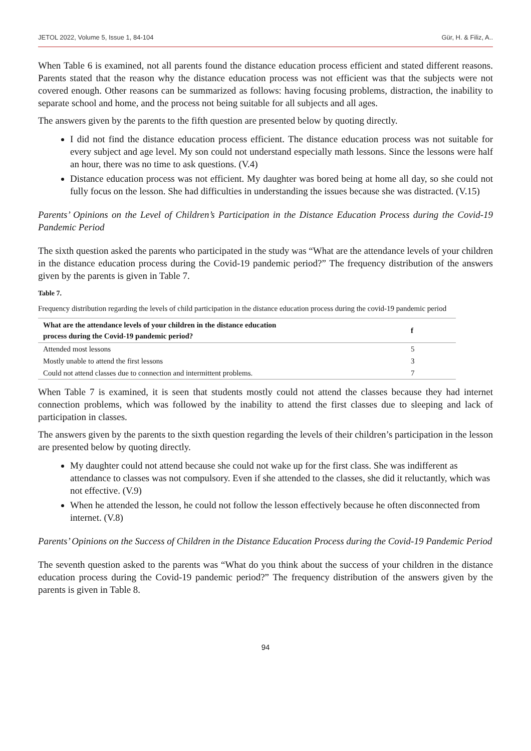JETOL 2022, Volume 5, Issue 1, 84-104 Gür, H. & Filiz, A..
When Table 6 is examined, not all parents found the distance education process efficient and stated different reasons. Parents stated that the reason why the distance education process was not efficient was that the subjects were not covered enough. Other reasons can be summarized as follows: having focusing problems, distraction, the inability to separate school and home, and the process not being suitable for all subjects and all ages.
The answers given by the parents to the fifth question are presented below by quoting directly.
I did not find the distance education process efficient. The distance education process was not suitable for every subject and age level. My son could not understand especially math lessons. Since the lessons were half an hour, there was no time to ask questions. (V.4)
Distance education process was not efficient. My daughter was bored being at home all day, so she could not fully focus on the lesson. She had difficulties in understanding the issues because she was distracted. (V.15)
Parents’ Opinions on the Level of Children’s Participation in the Distance Education Process during the Covid-19 Pandemic Period
The sixth question asked the parents who participated in the study was “What are the attendance levels of your children in the distance education process during the Covid-19 pandemic period?” The frequency distribution of the answers given by the parents is given in Table 7.
Table 7.
Frequency distribution regarding the levels of child participation in the distance education process during the covid-19 pandemic period
| What are the attendance levels of your children in the distance education process during the Covid-19 pandemic period? | f |
| --- | --- |
| Attended most lessons | 5 |
| Mostly unable to attend the first lessons | 3 |
| Could not attend classes due to connection and intermittent problems. | 7 |
When Table 7 is examined, it is seen that students mostly could not attend the classes because they had internet connection problems, which was followed by the inability to attend the first classes due to sleeping and lack of participation in classes.
The answers given by the parents to the sixth question regarding the levels of their children’s participation in the lesson are presented below by quoting directly.
My daughter could not attend because she could not wake up for the first class. She was indifferent as attendance to classes was not compulsory. Even if she attended to the classes, she did it reluctantly, which was not effective. (V.9)
When he attended the lesson, he could not follow the lesson effectively because he often disconnected from internet. (V.8)
Parents’ Opinions on the Success of Children in the Distance Education Process during the Covid-19 Pandemic Period
The seventh question asked to the parents was “What do you think about the success of your children in the distance education process during the Covid-19 pandemic period?” The frequency distribution of the answers given by the parents is given in Table 8.
94